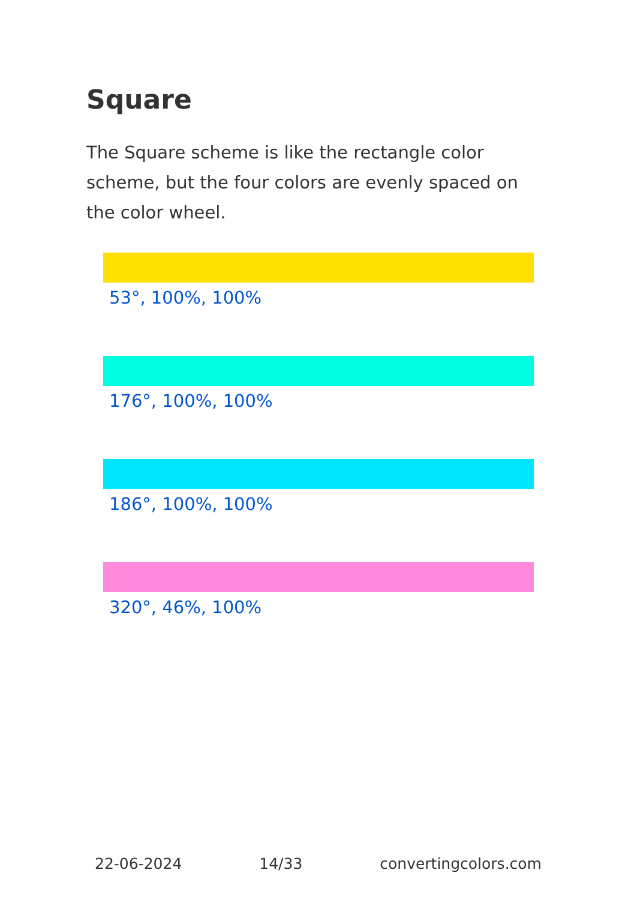Square
The Square scheme is like the rectangle color scheme, but the four colors are evenly spaced on the color wheel.
53°, 100%, 100%
176°, 100%, 100%
186°, 100%, 100%
320°, 46%, 100%
22-06-2024 14/33 convertingcolors.com